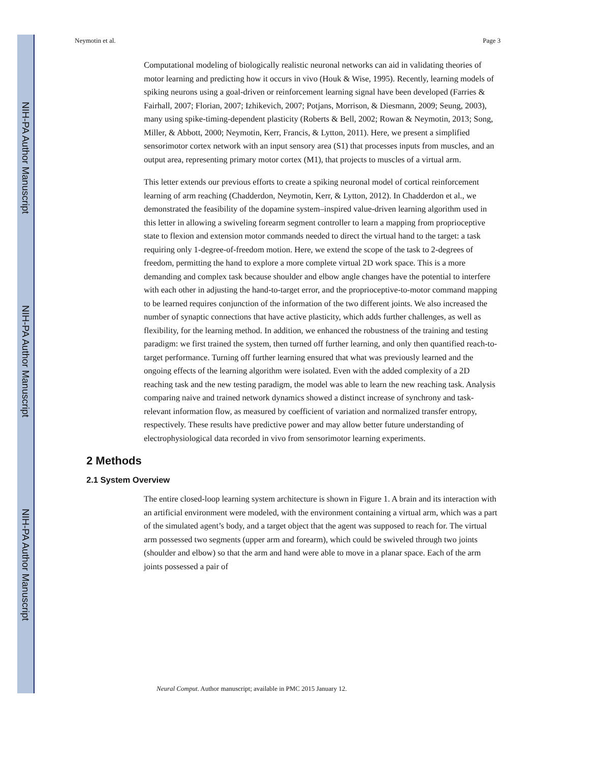NIH-PA Author Manuscript
NIH-PA Author Manuscript
NIH-PA Author Manuscript
Neymotin et al. Page 3
Computational modeling of biologically realistic neuronal networks can aid in validating theories of motor learning and predicting how it occurs in vivo (Houk & Wise, 1995). Recently, learning models of spiking neurons using a goal-driven or reinforcement learning signal have been developed (Farries & Fairhall, 2007; Florian, 2007; Izhikevich, 2007; Potjans, Morrison, & Diesmann, 2009; Seung, 2003), many using spike-timing-dependent plasticity (Roberts & Bell, 2002; Rowan & Neymotin, 2013; Song, Miller, & Abbott, 2000; Neymotin, Kerr, Francis, & Lytton, 2011). Here, we present a simplified sensorimotor cortex network with an input sensory area (S1) that processes inputs from muscles, and an output area, representing primary motor cortex (M1), that projects to muscles of a virtual arm.
This letter extends our previous efforts to create a spiking neuronal model of cortical reinforcement learning of arm reaching (Chadderdon, Neymotin, Kerr, & Lytton, 2012). In Chadderdon et al., we demonstrated the feasibility of the dopamine system–inspired value-driven learning algorithm used in this letter in allowing a swiveling forearm segment controller to learn a mapping from proprioceptive state to flexion and extension motor commands needed to direct the virtual hand to the target: a task requiring only 1-degree-of-freedom motion. Here, we extend the scope of the task to 2-degrees of freedom, permitting the hand to explore a more complete virtual 2D work space. This is a more demanding and complex task because shoulder and elbow angle changes have the potential to interfere with each other in adjusting the hand-to-target error, and the proprioceptive-to-motor command mapping to be learned requires conjunction of the information of the two different joints. We also increased the number of synaptic connections that have active plasticity, which adds further challenges, as well as flexibility, for the learning method. In addition, we enhanced the robustness of the training and testing paradigm: we first trained the system, then turned off further learning, and only then quantified reach-to-target performance. Turning off further learning ensured that what was previously learned and the ongoing effects of the learning algorithm were isolated. Even with the added complexity of a 2D reaching task and the new testing paradigm, the model was able to learn the new reaching task. Analysis comparing naive and trained network dynamics showed a distinct increase of synchrony and task-relevant information flow, as measured by coefficient of variation and normalized transfer entropy, respectively. These results have predictive power and may allow better future understanding of electrophysiological data recorded in vivo from sensorimotor learning experiments.
2 Methods
2.1 System Overview
The entire closed-loop learning system architecture is shown in Figure 1. A brain and its interaction with an artificial environment were modeled, with the environment containing a virtual arm, which was a part of the simulated agent’s body, and a target object that the agent was supposed to reach for. The virtual arm possessed two segments (upper arm and forearm), which could be swiveled through two joints (shoulder and elbow) so that the arm and hand were able to move in a planar space. Each of the arm joints possessed a pair of
Neural Comput. Author manuscript; available in PMC 2015 January 12.